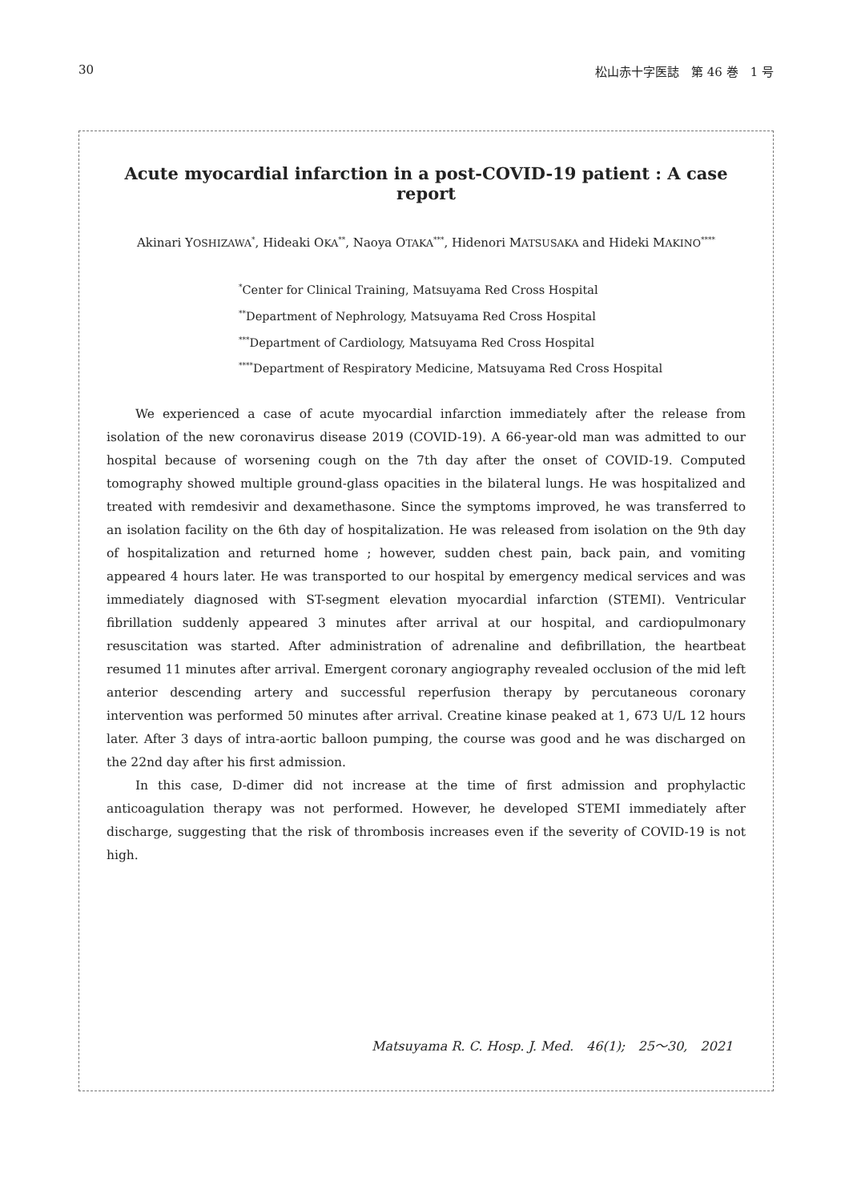30 松山赤十字医誌　第 46 巻　1 号
Acute myocardial infarction in a post-COVID-19 patient : A case report
Akinari YOSHIZAWA<sup>*</sup>, Hideaki OKA<sup>**</sup>, Naoya OTAKA<sup>***</sup>, Hidenori MATSUSAKA and Hideki MAKINO<sup>****</sup>
<sup>*</sup> Center for Clinical Training, Matsuyama Red Cross Hospital
<sup>**</sup> Department of Nephrology, Matsuyama Red Cross Hospital
<sup>***</sup> Department of Cardiology, Matsuyama Red Cross Hospital
<sup>****</sup>Department of Respiratory Medicine, Matsuyama Red Cross Hospital
We experienced a case of acute myocardial infarction immediately after the release from isolation of the new coronavirus disease 2019 (COVID-19). A 66-year-old man was admitted to our hospital because of worsening cough on the 7th day after the onset of COVID-19. Computed tomography showed multiple ground-glass opacities in the bilateral lungs. He was hospitalized and treated with remdesivir and dexamethasone. Since the symptoms improved, he was transferred to an isolation facility on the 6th day of hospitalization. He was released from isolation on the 9th day of hospitalization and returned home ; however, sudden chest pain, back pain, and vomiting appeared 4 hours later. He was transported to our hospital by emergency medical services and was immediately diagnosed with ST-segment elevation myocardial infarction (STEMI). Ventricular fibrillation suddenly appeared 3 minutes after arrival at our hospital, and cardiopulmonary resuscitation was started. After administration of adrenaline and defibrillation, the heartbeat resumed 11 minutes after arrival. Emergent coronary angiography revealed occlusion of the mid left anterior descending artery and successful reperfusion therapy by percutaneous coronary intervention was performed 50 minutes after arrival. Creatine kinase peaked at 1, 673 U/L 12 hours later. After 3 days of intra-aortic balloon pumping, the course was good and he was discharged on the 22nd day after his first admission.
In this case, D-dimer did not increase at the time of first admission and prophylactic anticoagulation therapy was not performed. However, he developed STEMI immediately after discharge, suggesting that the risk of thrombosis increases even if the severity of COVID-19 is not high.
Matsuyama R. C. Hosp. J. Med.　46(1);　25～30,　2021